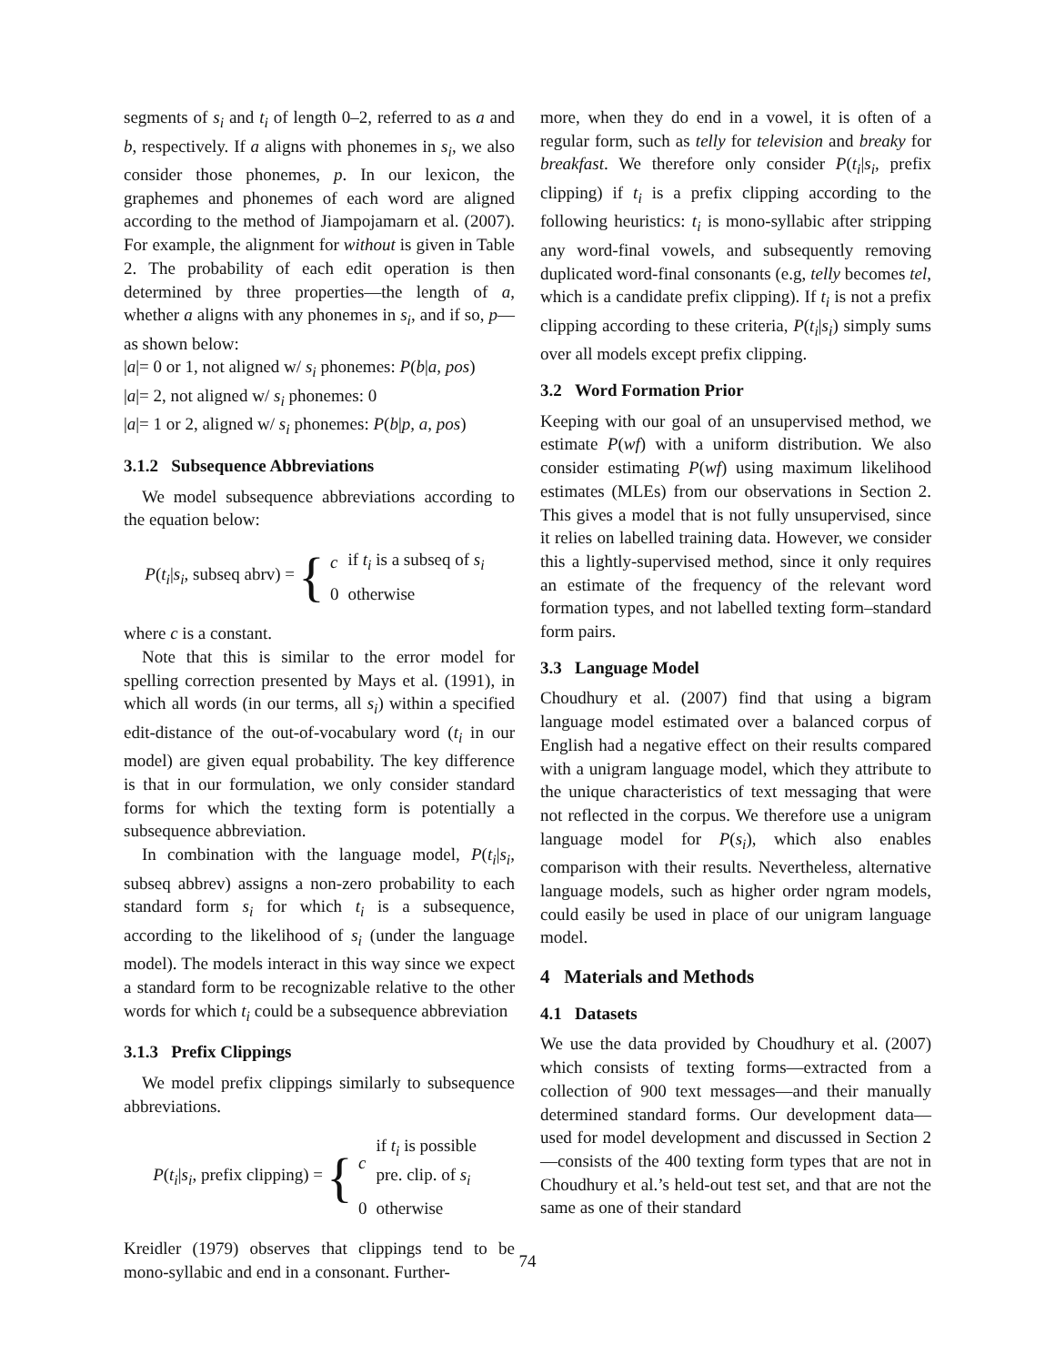segments of s<sub>i</sub> and t<sub>i</sub> of length 0–2, referred to as a and b, respectively. If a aligns with phonemes in s<sub>i</sub>, we also consider those phonemes, p. In our lexicon, the graphemes and phonemes of each word are aligned according to the method of Jiampojamarn et al. (2007). For example, the alignment for without is given in Table 2. The probability of each edit operation is then determined by three properties—the length of a, whether a aligns with any phonemes in s<sub>i</sub>, and if so, p—as shown below:
|a|= 0 or 1, not aligned w/ s<sub>i</sub> phonemes: P(b|a, pos)
|a|= 2, not aligned w/ s<sub>i</sub> phonemes: 0
|a|= 1 or 2, aligned w/ s<sub>i</sub> phonemes: P(b|p, a, pos)
3.1.2 Subsequence Abbreviations
We model subsequence abbreviations according to the equation below:
P(t<sub>i</sub>|s<sub>i</sub>, subseq abrv) = {
| c | if t<sub>i</sub> is a subseq of s<sub>i</sub> |
| 0 | otherwise |
where c is a constant.
Note that this is similar to the error model for spelling correction presented by Mays et al. (1991), in which all words (in our terms, all s<sub>i</sub>) within a specified edit-distance of the out-of-vocabulary word (t<sub>i</sub> in our model) are given equal probability. The key difference is that in our formulation, we only consider standard forms for which the texting form is potentially a subsequence abbreviation.
In combination with the language model, P(t<sub>i</sub>|s<sub>i</sub>, subseq abbrev) assigns a non-zero probability to each standard form s<sub>i</sub> for which t<sub>i</sub> is a subsequence, according to the likelihood of s<sub>i</sub> (under the language model). The models interact in this way since we expect a standard form to be recognizable relative to the other words for which t<sub>i</sub> could be a subsequence abbreviation
3.1.3 Prefix Clippings
We model prefix clippings similarly to subsequence abbreviations.
P(t<sub>i</sub>|s<sub>i</sub>, prefix clipping) = {
| c | if t<sub>i</sub> is possible pre. clip. of s<sub>i</sub> |
| 0 | otherwise |
Kreidler (1979) observes that clippings tend to be mono-syllabic and end in a consonant. Further-
more, when they do end in a vowel, it is often of a regular form, such as telly for television and breaky for breakfast. We therefore only consider P(t<sub>i</sub>|s<sub>i</sub>, prefix clipping) if t<sub>i</sub> is a prefix clipping according to the following heuristics: t<sub>i</sub> is mono-syllabic after stripping any word-final vowels, and subsequently removing duplicated word-final consonants (e.g, telly becomes tel, which is a candidate prefix clipping). If t<sub>i</sub> is not a prefix clipping according to these criteria, P(t<sub>i</sub>|s<sub>i</sub>) simply sums over all models except prefix clipping.
3.2 Word Formation Prior
Keeping with our goal of an unsupervised method, we estimate P(wf) with a uniform distribution. We also consider estimating P(wf) using maximum likelihood estimates (MLEs) from our observations in Section 2. This gives a model that is not fully unsupervised, since it relies on labelled training data. However, we consider this a lightly-supervised method, since it only requires an estimate of the frequency of the relevant word formation types, and not labelled texting form–standard form pairs.
3.3 Language Model
Choudhury et al. (2007) find that using a bigram language model estimated over a balanced corpus of English had a negative effect on their results compared with a unigram language model, which they attribute to the unique characteristics of text messaging that were not reflected in the corpus. We therefore use a unigram language model for P(s<sub>i</sub>), which also enables comparison with their results. Nevertheless, alternative language models, such as higher order ngram models, could easily be used in place of our unigram language model.
4 Materials and Methods
4.1 Datasets
We use the data provided by Choudhury et al. (2007) which consists of texting forms—extracted from a collection of 900 text messages—and their manually determined standard forms. Our development data—used for model development and discussed in Section 2—consists of the 400 texting form types that are not in Choudhury et al.’s held-out test set, and that are not the same as one of their standard
74